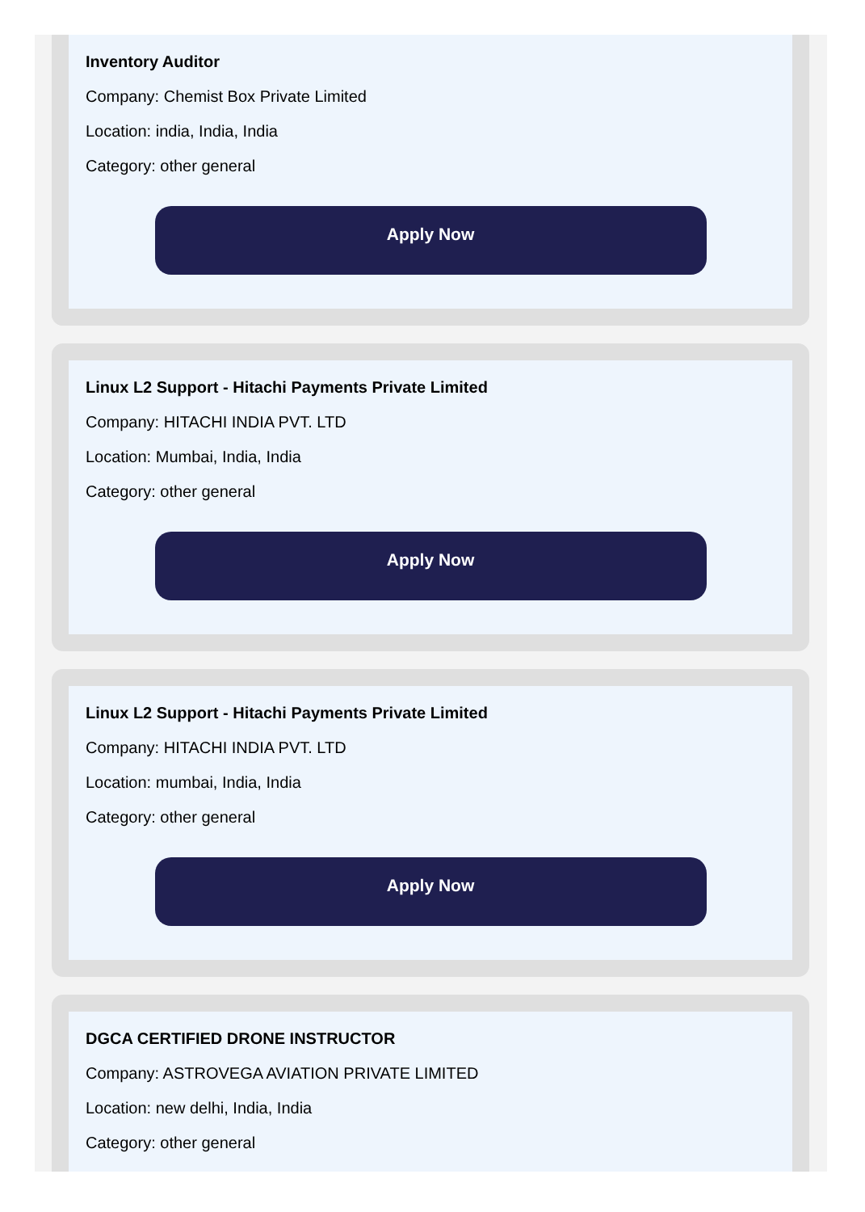Inventory Auditor
Company: Chemist Box Private Limited
Location: india, India, India
Category: other general
Apply Now
Linux L2 Support - Hitachi Payments Private Limited
Company: HITACHI INDIA PVT. LTD
Location: Mumbai, India, India
Category: other general
Apply Now
Linux L2 Support - Hitachi Payments Private Limited
Company: HITACHI INDIA PVT. LTD
Location: mumbai, India, India
Category: other general
Apply Now
DGCA CERTIFIED DRONE INSTRUCTOR
Company: ASTROVEGA AVIATION PRIVATE LIMITED
Location: new delhi, India, India
Category: other general